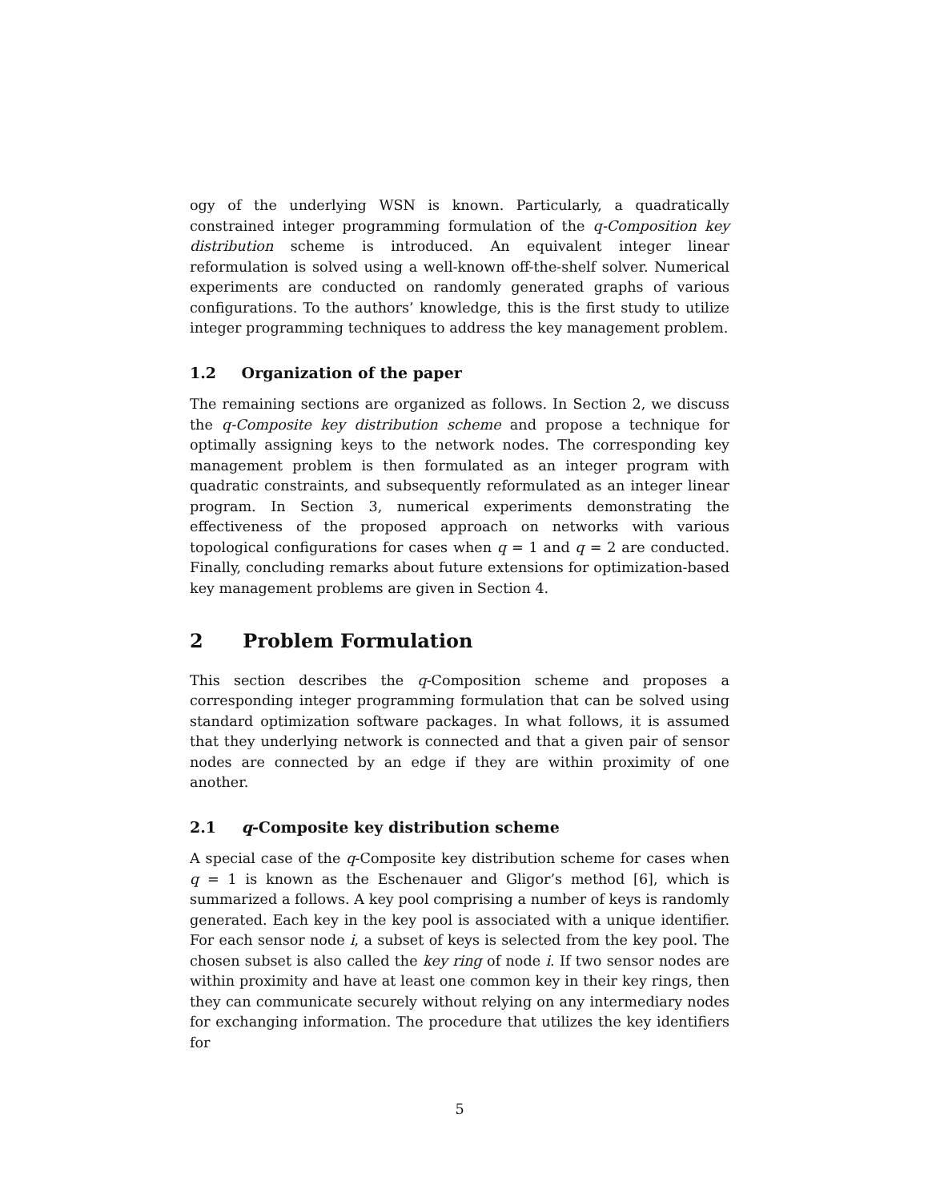ogy of the underlying WSN is known. Particularly, a quadratically constrained integer programming formulation of the q-Composition key distribution scheme is introduced. An equivalent integer linear reformulation is solved using a well-known off-the-shelf solver. Numerical experiments are conducted on randomly generated graphs of various configurations. To the authors’ knowledge, this is the first study to utilize integer programming techniques to address the key management problem.
1.2 Organization of the paper
The remaining sections are organized as follows. In Section 2, we discuss the q-Composite key distribution scheme and propose a technique for optimally assigning keys to the network nodes. The corresponding key management problem is then formulated as an integer program with quadratic constraints, and subsequently reformulated as an integer linear program. In Section 3, numerical experiments demonstrating the effectiveness of the proposed approach on networks with various topological configurations for cases when q = 1 and q = 2 are conducted. Finally, concluding remarks about future extensions for optimization-based key management problems are given in Section 4.
2 Problem Formulation
This section describes the q-Composition scheme and proposes a corresponding integer programming formulation that can be solved using standard optimization software packages. In what follows, it is assumed that they underlying network is connected and that a given pair of sensor nodes are connected by an edge if they are within proximity of one another.
2.1 q-Composite key distribution scheme
A special case of the q-Composite key distribution scheme for cases when q = 1 is known as the Eschenauer and Gligor’s method [6], which is summarized a follows. A key pool comprising a number of keys is randomly generated. Each key in the key pool is associated with a unique identifier. For each sensor node i, a subset of keys is selected from the key pool. The chosen subset is also called the key ring of node i. If two sensor nodes are within proximity and have at least one common key in their key rings, then they can communicate securely without relying on any intermediary nodes for exchanging information. The procedure that utilizes the key identifiers for
5